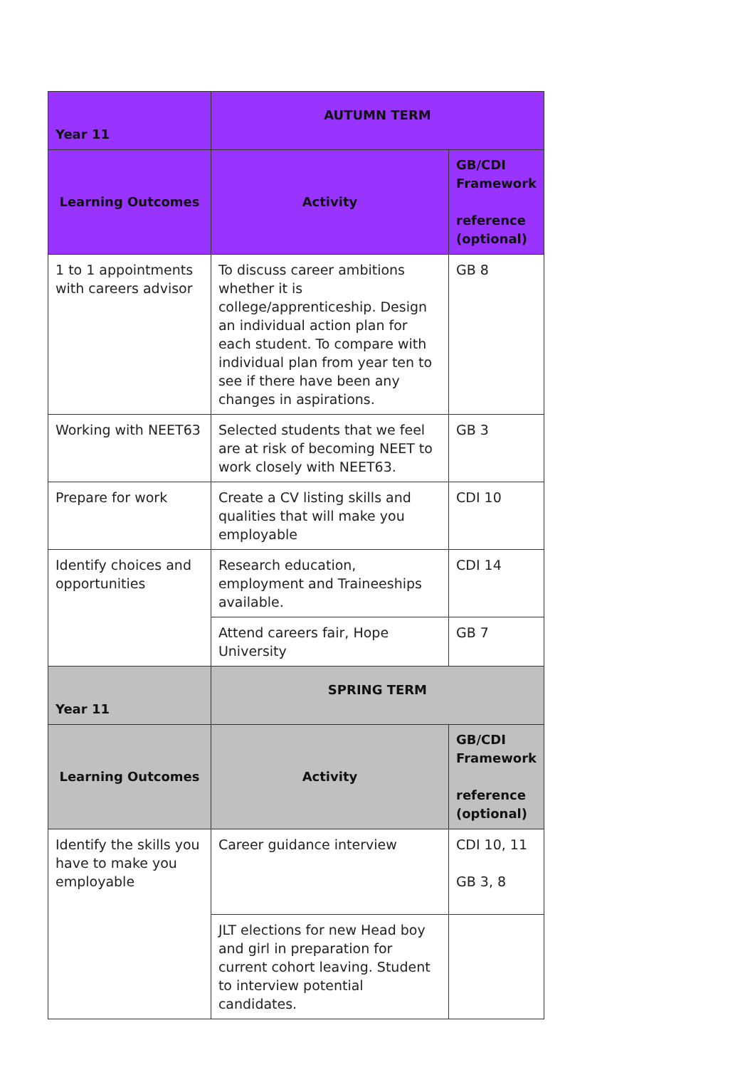| Year 11 | AUTUMN TERM | |
| --- | --- | --- |
| Learning Outcomes | Activity | GB/CDI Framework reference (optional) |
| 1 to 1 appointments with careers advisor | To discuss career ambitions whether it is college/apprenticeship. Design an individual action plan for each student. To compare with individual plan from year ten to see if there have been any changes in aspirations. | GB 8 |
| Working with NEET63 | Selected students that we feel are at risk of becoming NEET to work closely with NEET63. | GB 3 |
| Prepare for work | Create a CV listing skills and qualities that will make you employable | CDI 10 |
| Identify choices and opportunities | Research education, employment and Traineeships available. | CDI 14 |
| | Attend careers fair, Hope University | GB 7 |
| Year 11 | SPRING TERM | |
| Learning Outcomes | Activity | GB/CDI Framework reference (optional) |
| Identify the skills you have to make you employable | Career guidance interview | CDI 10, 11 GB 3, 8 |
| | JLT elections for new Head boy and girl in preparation for current cohort leaving. Student to interview potential candidates. | |